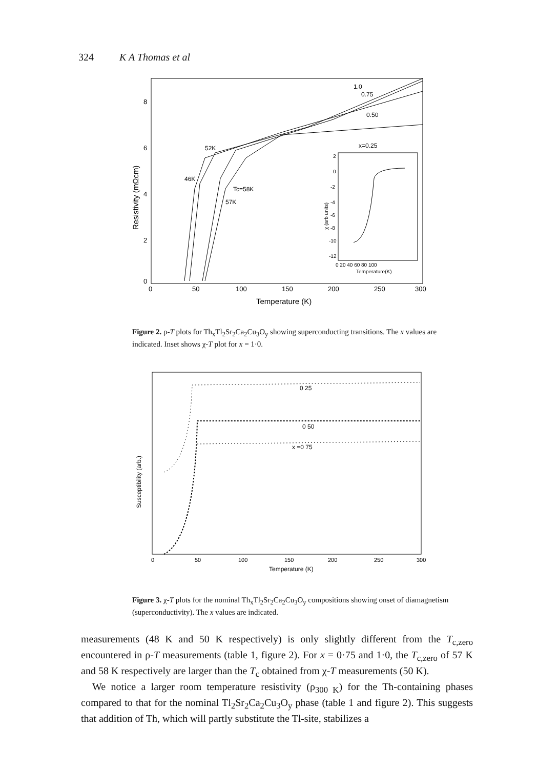324 K A Thomas et al
8
6
4
2
0
0
50
100
150
200
250
300
Temperature (K)
Resistivity (mΩcm)
1.0
0.75
0.50
x=0.25
52K
46K
Tc=58K
57K
2
0
-2
-4
-6
-8
-10
-12
0 20 40 60 80 100
Temperature(K)
χ (arb units)
Figure 2. ρ-T plots for Th<sub>x</sub>Tl<sub>2</sub>Sr<sub>2</sub>Ca<sub>2</sub>Cu<sub>3</sub>O<sub>y</sub> showing superconducting transitions. The x values are indicated. Inset shows χ-T plot for x = 1·0.
0
50
100
150
200
250
300
Temperature (K)
Susceptibility (arb.)
0 25
0 50
x =0 75
Figure 3. χ-T plots for the nominal Th<sub>x</sub>Tl<sub>2</sub>Sr<sub>2</sub>Ca<sub>2</sub>Cu<sub>3</sub>O<sub>y</sub> compositions showing onset of diamagnetism (superconductivity). The x values are indicated.
measurements (48 K and 50 K respectively) is only slightly different from the T<sub>c,zero</sub> encountered in ρ-T measurements (table 1, figure 2). For x = 0·75 and 1·0, the T<sub>c,zero</sub> of 57 K and 58 K respectively are larger than the T<sub>c</sub> obtained from χ-T measurements (50 K).
We notice a larger room temperature resistivity (ρ<sub>300 K</sub>) for the Th-containing phases compared to that for the nominal Tl<sub>2</sub>Sr<sub>2</sub>Ca<sub>2</sub>Cu<sub>3</sub>O<sub>y</sub> phase (table 1 and figure 2). This suggests that addition of Th, which will partly substitute the Tl-site, stabilizes a